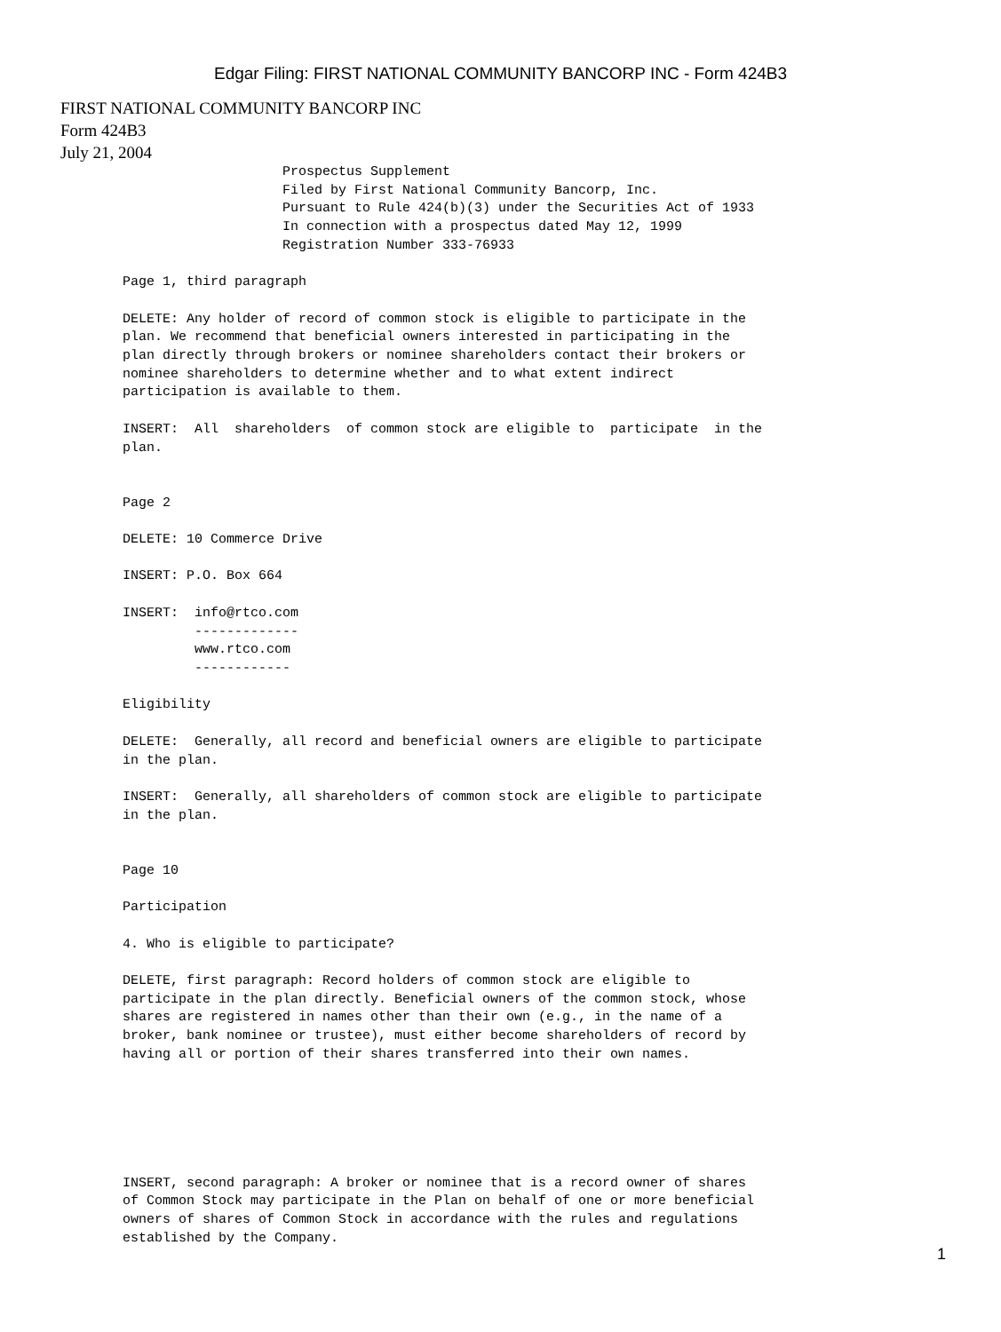Edgar Filing: FIRST NATIONAL COMMUNITY BANCORP INC - Form 424B3
FIRST NATIONAL COMMUNITY BANCORP INC
Form 424B3
July 21, 2004
                    Prospectus Supplement
                    Filed by First National Community Bancorp, Inc.
                    Pursuant to Rule 424(b)(3) under the Securities Act of 1933
                    In connection with a prospectus dated May 12, 1999
                    Registration Number 333-76933

Page 1, third paragraph

DELETE: Any holder of record of common stock is eligible to participate in the
plan. We recommend that beneficial owners interested in participating in the
plan directly through brokers or nominee shareholders contact their brokers or
nominee shareholders to determine whether and to what extent indirect
participation is available to them.

INSERT:  All  shareholders  of common stock are eligible to  participate  in the
plan.


Page 2

DELETE: 10 Commerce Drive

INSERT: P.O. Box 664

INSERT:  info@rtco.com
         -------------
         www.rtco.com
         ------------

Eligibility

DELETE:  Generally, all record and beneficial owners are eligible to participate
in the plan.

INSERT:  Generally, all shareholders of common stock are eligible to participate
in the plan.


Page 10

Participation

4. Who is eligible to participate?

DELETE, first paragraph: Record holders of common stock are eligible to
participate in the plan directly. Beneficial owners of the common stock, whose
shares are registered in names other than their own (e.g., in the name of a
broker, bank nominee or trustee), must either become shareholders of record by
having all or portion of their shares transferred into their own names.






INSERT, second paragraph: A broker or nominee that is a record owner of shares
of Common Stock may participate in the Plan on behalf of one or more beneficial
owners of shares of Common Stock in accordance with the rules and regulations
established by the Company.
1